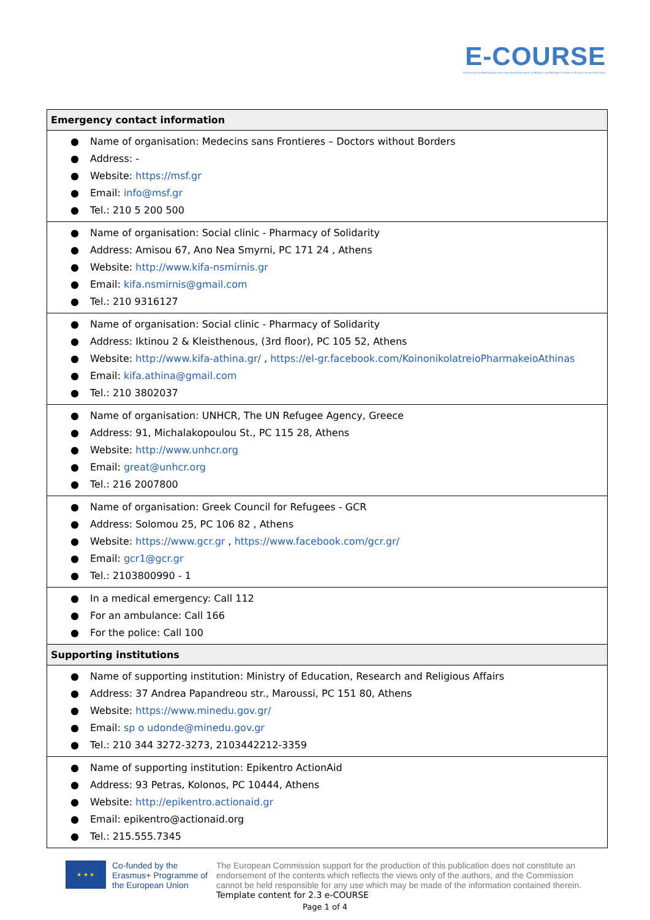E-COURSE
Enhancing the Participation and Learning Performance of Migrant and Refugee Children in Primary School Education
| Emergency contact information |
| --- |
| ● Name of organisation: Medecins sans Frontieres – Doctors without Borders ● Address: - ● Website: https://msf.gr ● Email: info@msf.gr ● Tel.: 210 5 200 500 |
| ● Name of organisation: Social clinic - Pharmacy of Solidarity ● Address: Amisou 67, Ano Nea Smyrni, PC 171 24 , Athens ● Website: http://www.kifa-nsmirnis.gr ● Email: kifa.nsmirnis@gmail.com ● Tel.: 210 9316127 |
| ● Name of organisation: Social clinic - Pharmacy of Solidarity ● Address: Iktinou 2 & Kleisthenous, (3rd floor), PC 105 52, Athens ● Website: http://www.kifa-athina.gr/ , https://el-gr.facebook.com/KoinonikolatreioPharmakeioAthinas ● Email: kifa.athina@gmail.com ● Tel.: 210 3802037 |
| ● Name of organisation: UNHCR, The UN Refugee Agency, Greece ● Address: 91, Michalakopoulou St., PC 115 28, Athens ● Website: http://www.unhcr.org ● Email: great@unhcr.org ● Tel.: 216 2007800 |
| ● Name of organisation: Greek Council for Refugees - GCR ● Address: Solomou 25, PC 106 82 , Athens ● Website: https://www.gcr.gr , https://www.facebook.com/gcr.gr/ ● Email: gcr1@gcr.gr ● Tel.: 2103800990 - 1 |
| ● In a medical emergency: Call 112 ● For an ambulance: Call 166 ● For the police: Call 100 |
| Supporting institutions |
| ● Name of supporting institution: Ministry of Education, Research and Religious Affairs ● Address: 37 Andrea Papandreou str., Maroussi, PC 151 80, Athens ● Website: https://www.minedu.gov.gr/ ● Email: sp o udonde@minedu.gov.gr ● Tel.: 210 344 3272-3273, 2103442212-3359 |
| ● Name of supporting institution: Epikentro ActionAid ● Address: 93 Petras, Kolonos, PC 10444, Athens ● Website: http://epikentro.actionaid.gr ● Email: epikentro@actionaid.org ● Tel.: 215.555.7345 |
★ ★ ★
Co-funded by the Erasmus+ Programme of the European Union
The European Commission support for the production of this publication does not constitute an endorsement of the contents which reflects the views only of the authors, and the Commission cannot be held responsible for any use which may be made of the information contained therein.
Template content for 2.3 e-COURSE
Page 1 of 4